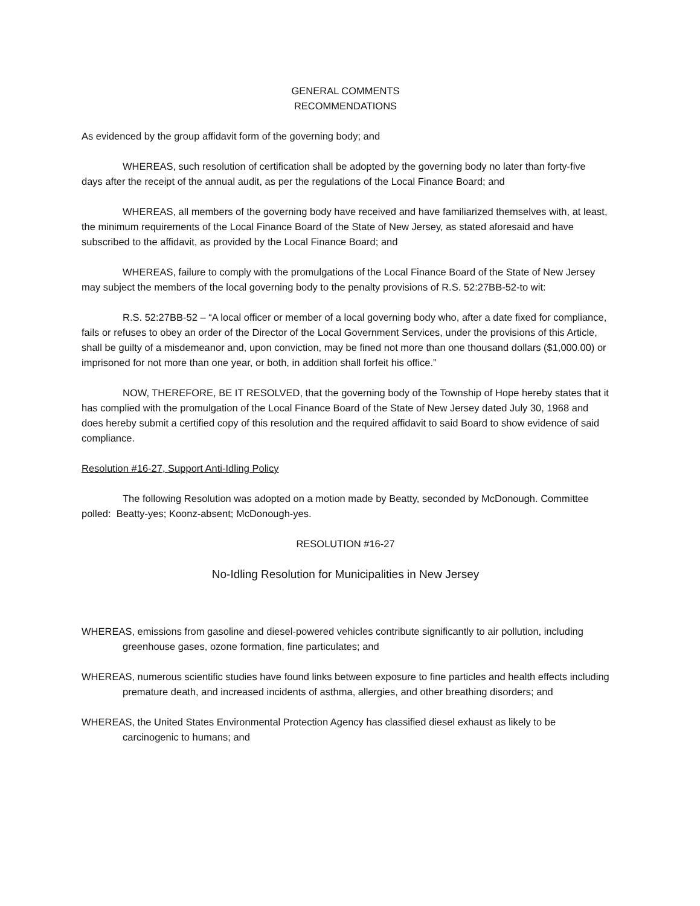GENERAL COMMENTS
RECOMMENDATIONS
As evidenced by the group affidavit form of the governing body; and
WHEREAS, such resolution of certification shall be adopted by the governing body no later than forty-five days after the receipt of the annual audit, as per the regulations of the Local Finance Board; and
WHEREAS, all members of the governing body have received and have familiarized themselves with, at least, the minimum requirements of the Local Finance Board of the State of New Jersey, as stated aforesaid and have subscribed to the affidavit, as provided by the Local Finance Board; and
WHEREAS, failure to comply with the promulgations of the Local Finance Board of the State of New Jersey may subject the members of the local governing body to the penalty provisions of R.S. 52:27BB-52-to wit:
R.S. 52:27BB-52 – “A local officer or member of a local governing body who, after a date fixed for compliance, fails or refuses to obey an order of the Director of the Local Government Services, under the provisions of this Article, shall be guilty of a misdemeanor and, upon conviction, may be fined not more than one thousand dollars ($1,000.00) or imprisoned for not more than one year, or both, in addition shall forfeit his office.”
NOW, THEREFORE, BE IT RESOLVED, that the governing body of the Township of Hope hereby states that it has complied with the promulgation of the Local Finance Board of the State of New Jersey dated July 30, 1968 and does hereby submit a certified copy of this resolution and the required affidavit to said Board to show evidence of said compliance.
Resolution #16-27, Support Anti-Idling Policy
The following Resolution was adopted on a motion made by Beatty, seconded by McDonough. Committee polled: Beatty-yes; Koonz-absent; McDonough-yes.
RESOLUTION #16-27
No-Idling Resolution for Municipalities in New Jersey
WHEREAS, emissions from gasoline and diesel-powered vehicles contribute significantly to air pollution, including greenhouse gases, ozone formation, fine particulates; and
WHEREAS, numerous scientific studies have found links between exposure to fine particles and health effects including premature death, and increased incidents of asthma, allergies, and other breathing disorders; and
WHEREAS, the United States Environmental Protection Agency has classified diesel exhaust as likely to be carcinogenic to humans; and